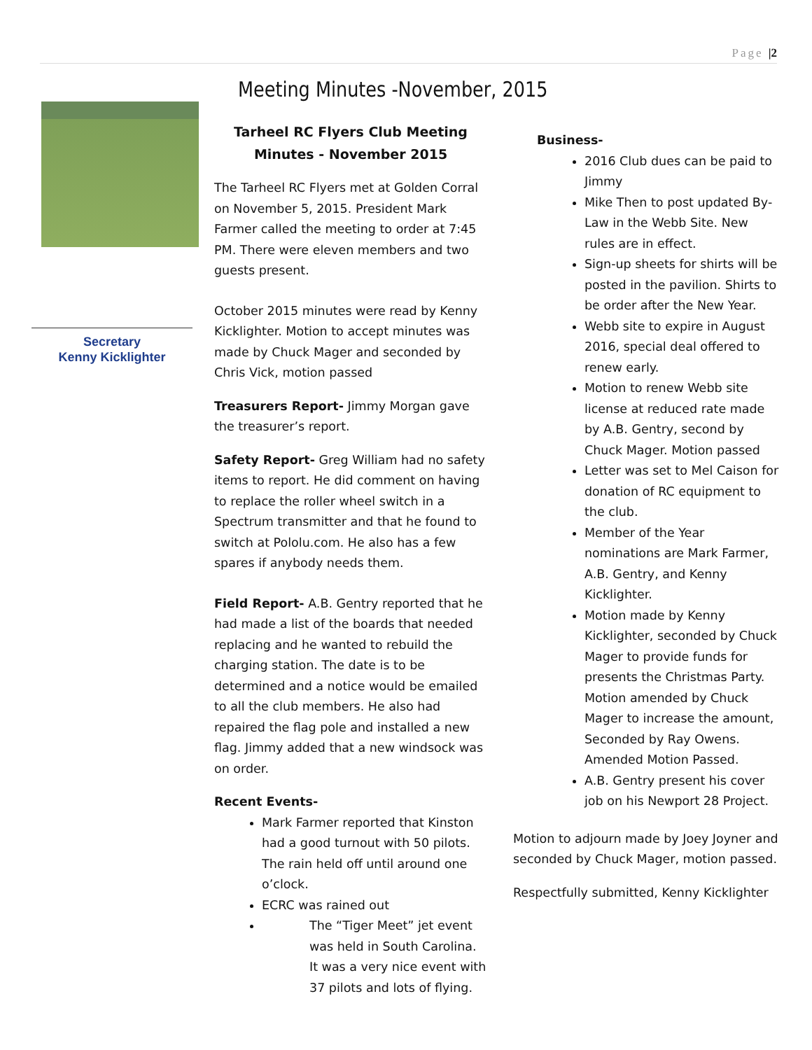Page |2
Secretary
Kenny Kicklighter
Meeting Minutes -November, 2015
Tarheel RC Flyers Club Meeting Minutes - November 2015
The Tarheel RC Flyers met at Golden Corral on November 5, 2015. President Mark Farmer called the meeting to order at 7:45 PM. There were eleven members and two guests present.
October 2015 minutes were read by Kenny Kicklighter. Motion to accept minutes was made by Chuck Mager and seconded by Chris Vick, motion passed
Treasurers Report- Jimmy Morgan gave the treasurer’s report.
Safety Report- Greg William had no safety items to report. He did comment on having to replace the roller wheel switch in a Spectrum transmitter and that he found to switch at Pololu.com. He also has a few spares if anybody needs them.
Field Report- A.B. Gentry reported that he had made a list of the boards that needed replacing and he wanted to rebuild the charging station. The date is to be determined and a notice would be emailed to all the club members. He also had repaired the flag pole and installed a new flag. Jimmy added that a new windsock was on order.
Recent Events-
Mark Farmer reported that Kinston had a good turnout with 50 pilots. The rain held off until around one o’clock.
ECRC was rained out
The “Tiger Meet” jet event was held in South Carolina. It was a very nice event with 37 pilots and lots of flying.
Business-
2016 Club dues can be paid to Jimmy
Mike Then to post updated By-Law in the Webb Site. New rules are in effect.
Sign-up sheets for shirts will be posted in the pavilion. Shirts to be order after the New Year.
Webb site to expire in August 2016, special deal offered to renew early.
Motion to renew Webb site license at reduced rate made by A.B. Gentry, second by Chuck Mager. Motion passed
Letter was set to Mel Caison for donation of RC equipment to the club.
Member of the Year nominations are Mark Farmer, A.B. Gentry, and Kenny Kicklighter.
Motion made by Kenny Kicklighter, seconded by Chuck Mager to provide funds for presents the Christmas Party. Motion amended by Chuck Mager to increase the amount, Seconded by Ray Owens. Amended Motion Passed.
A.B. Gentry present his cover job on his Newport 28 Project.
Motion to adjourn made by Joey Joyner and seconded by Chuck Mager, motion passed.
Respectfully submitted, Kenny Kicklighter